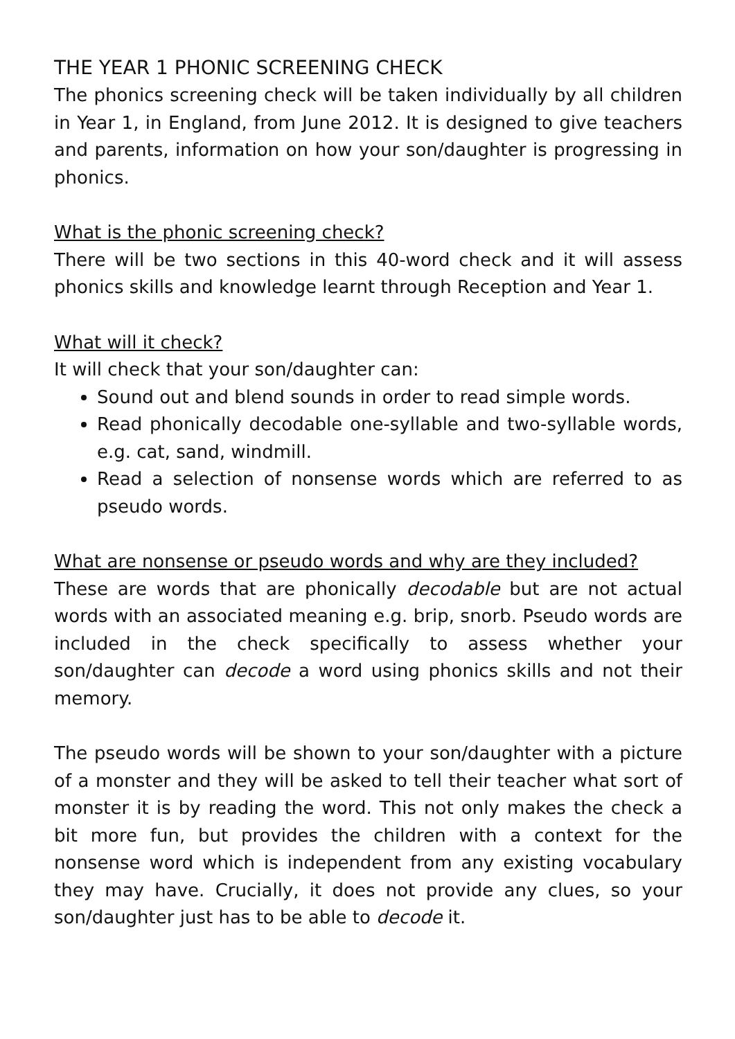THE YEAR 1 PHONIC SCREENING CHECK
The phonics screening check will be taken individually by all children in Year 1, in England, from June 2012. It is designed to give teachers and parents, information on how your son/daughter is progressing in phonics.
What is the phonic screening check?
There will be two sections in this 40-word check and it will assess phonics skills and knowledge learnt through Reception and Year 1.
What will it check?
It will check that your son/daughter can:
Sound out and blend sounds in order to read simple words.
Read phonically decodable one-syllable and two-syllable words, e.g. cat, sand, windmill.
Read a selection of nonsense words which are referred to as pseudo words.
What are nonsense or pseudo words and why are they included?
These are words that are phonically decodable but are not actual words with an associated meaning e.g. brip, snorb. Pseudo words are included in the check specifically to assess whether your son/daughter can decode a word using phonics skills and not their memory.
The pseudo words will be shown to your son/daughter with a picture of a monster and they will be asked to tell their teacher what sort of monster it is by reading the word. This not only makes the check a bit more fun, but provides the children with a context for the nonsense word which is independent from any existing vocabulary they may have. Crucially, it does not provide any clues, so your son/daughter just has to be able to decode it.